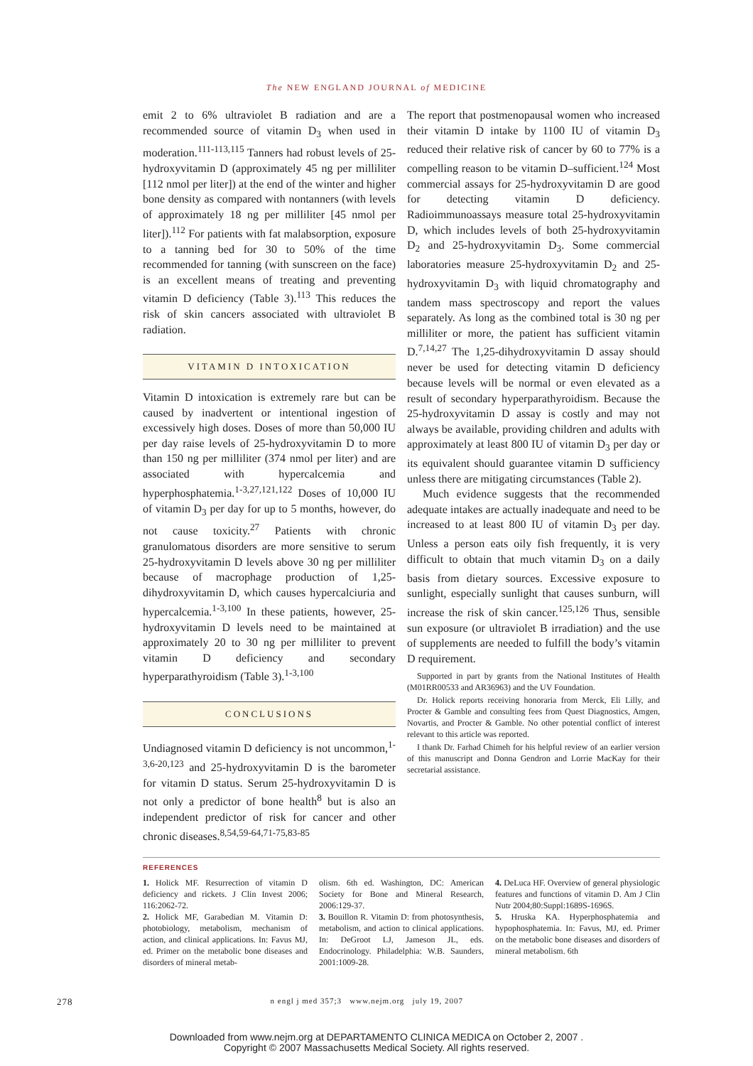The NEW ENGLAND JOURNAL of MEDICINE
emit 2 to 6% ultraviolet B radiation and are a recommended source of vitamin D<sub>3</sub> when used in moderation.<sup>111-113,115</sup> Tanners had robust levels of 25-hydroxyvitamin D (approximately 45 ng per milliliter [112 nmol per liter]) at the end of the winter and higher bone density as compared with nontanners (with levels of approximately 18 ng per milliliter [45 nmol per liter]).<sup>112</sup> For patients with fat malabsorption, exposure to a tanning bed for 30 to 50% of the time recommended for tanning (with sunscreen on the face) is an excellent means of treating and preventing vitamin D deficiency (Table 3).<sup>113</sup> This reduces the risk of skin cancers associated with ultraviolet B radiation.
VITAMIN D INTOXICATION
Vitamin D intoxication is extremely rare but can be caused by inadvertent or intentional ingestion of excessively high doses. Doses of more than 50,000 IU per day raise levels of 25-hydroxyvitamin D to more than 150 ng per milliliter (374 nmol per liter) and are associated with hypercalcemia and hyperphosphatemia.<sup>1-3,27,121,122</sup> Doses of 10,000 IU of vitamin D<sub>3</sub> per day for up to 5 months, however, do not cause toxicity.<sup>27</sup> Patients with chronic granulomatous disorders are more sensitive to serum 25-hydroxyvitamin D levels above 30 ng per milliliter because of macrophage production of 1,25-dihydroxyvitamin D, which causes hypercalciuria and hypercalcemia.<sup>1-3,100</sup> In these patients, however, 25-hydroxyvitamin D levels need to be maintained at approximately 20 to 30 ng per milliliter to prevent vitamin D deficiency and secondary hyperparathyroidism (Table 3).<sup>1-3,100</sup>
CONCLUSIONS
Undiagnosed vitamin D deficiency is not uncommon,<sup>1-3,6-20,123</sup> and 25-hydroxyvitamin D is the barometer for vitamin D status. Serum 25-hydroxyvitamin D is not only a predictor of bone health<sup>8</sup> but is also an independent predictor of risk for cancer and other chronic diseases.<sup>8,54,59-64,71-75,83-85</sup>
The report that postmenopausal women who increased their vitamin D intake by 1100 IU of vitamin D<sub>3</sub> reduced their relative risk of cancer by 60 to 77% is a compelling reason to be vitamin D–sufficient.<sup>124</sup> Most commercial assays for 25-hydroxyvitamin D are good for detecting vitamin D deficiency. Radioimmunoassays measure total 25-hydroxyvitamin D, which includes levels of both 25-hydroxyvitamin D<sub>2</sub> and 25-hydroxyvitamin D<sub>3</sub>. Some commercial laboratories measure 25-hydroxyvitamin D<sub>2</sub> and 25-hydroxyvitamin D<sub>3</sub> with liquid chromatography and tandem mass spectroscopy and report the values separately. As long as the combined total is 30 ng per milliliter or more, the patient has sufficient vitamin D.<sup>7,14,27</sup> The 1,25-dihydroxyvitamin D assay should never be used for detecting vitamin D deficiency because levels will be normal or even elevated as a result of secondary hyperparathyroidism. Because the 25-hydroxyvitamin D assay is costly and may not always be available, providing children and adults with approximately at least 800 IU of vitamin D<sub>3</sub> per day or its equivalent should guarantee vitamin D sufficiency unless there are mitigating circumstances (Table 2).
Much evidence suggests that the recommended adequate intakes are actually inadequate and need to be increased to at least 800 IU of vitamin D<sub>3</sub> per day. Unless a person eats oily fish frequently, it is very difficult to obtain that much vitamin D<sub>3</sub> on a daily basis from dietary sources. Excessive exposure to sunlight, especially sunlight that causes sunburn, will increase the risk of skin cancer.<sup>125,126</sup> Thus, sensible sun exposure (or ultraviolet B irradiation) and the use of supplements are needed to fulfill the body’s vitamin D requirement.
Supported in part by grants from the National Institutes of Health (M01RR00533 and AR36963) and the UV Foundation.
Dr. Holick reports receiving honoraria from Merck, Eli Lilly, and Procter & Gamble and consulting fees from Quest Diagnostics, Amgen, Novartis, and Procter & Gamble. No other potential conflict of interest relevant to this article was reported.
I thank Dr. Farhad Chimeh for his helpful review of an earlier version of this manuscript and Donna Gendron and Lorrie MacKay for their secretarial assistance.
REFERENCES
1. Holick MF. Resurrection of vitamin D deficiency and rickets. J Clin Invest 2006; 116:2062-72.
2. Holick MF, Garabedian M. Vitamin D: photobiology, metabolism, mechanism of action, and clinical applications. In: Favus MJ, ed. Primer on the metabolic bone diseases and disorders of mineral metab-
olism. 6th ed. Washington, DC: American Society for Bone and Mineral Research, 2006:129-37.
3. Bouillon R. Vitamin D: from photosynthesis, metabolism, and action to clinical applications. In: DeGroot LJ, Jameson JL, eds. Endocrinology. Philadelphia: W.B. Saunders, 2001:1009-28.
4. DeLuca HF. Overview of general physiologic features and functions of vitamin D. Am J Clin Nutr 2004;80:Suppl:1689S-1696S.
5. Hruska KA. Hyperphosphatemia and hypophosphatemia. In: Favus, MJ, ed. Primer on the metabolic bone diseases and disorders of mineral metabolism. 6th
278 n engl j med 357;3 www.nejm.org july 19, 2007
Downloaded from www.nejm.org at DEPARTAMENTO CLINICA MEDICA on October 2, 2007 .
Copyright © 2007 Massachusetts Medical Society. All rights reserved.